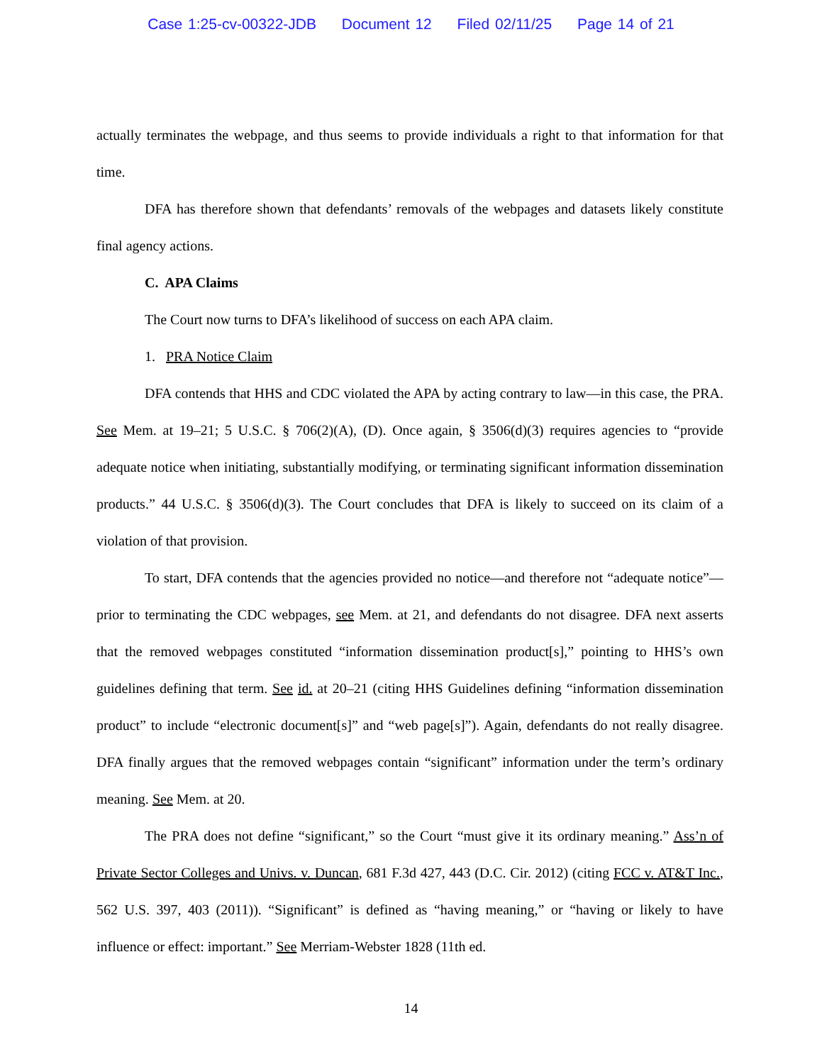Case 1:25-cv-00322-JDB Document 12 Filed 02/11/25 Page 14 of 21
actually terminates the webpage, and thus seems to provide individuals a right to that information for that time.
DFA has therefore shown that defendants’ removals of the webpages and datasets likely constitute final agency actions.
C. APA Claims
The Court now turns to DFA’s likelihood of success on each APA claim.
1. PRA Notice Claim
DFA contends that HHS and CDC violated the APA by acting contrary to law—in this case, the PRA. See Mem. at 19–21; 5 U.S.C. § 706(2)(A), (D). Once again, § 3506(d)(3) requires agencies to “provide adequate notice when initiating, substantially modifying, or terminating significant information dissemination products.” 44 U.S.C. § 3506(d)(3). The Court concludes that DFA is likely to succeed on its claim of a violation of that provision.
To start, DFA contends that the agencies provided no notice—and therefore not “adequate notice”— prior to terminating the CDC webpages, see Mem. at 21, and defendants do not disagree. DFA next asserts that the removed webpages constituted “information dissemination product[s],” pointing to HHS’s own guidelines defining that term. See id. at 20–21 (citing HHS Guidelines defining “information dissemination product” to include “electronic document[s]” and “web page[s]”). Again, defendants do not really disagree. DFA finally argues that the removed webpages contain “significant” information under the term’s ordinary meaning. See Mem. at 20.
The PRA does not define “significant,” so the Court “must give it its ordinary meaning.” Ass’n of Private Sector Colleges and Univs. v. Duncan, 681 F.3d 427, 443 (D.C. Cir. 2012) (citing FCC v. AT&T Inc., 562 U.S. 397, 403 (2011)). “Significant” is defined as “having meaning,” or “having or likely to have influence or effect: important.” See Merriam-Webster 1828 (11th ed.
14